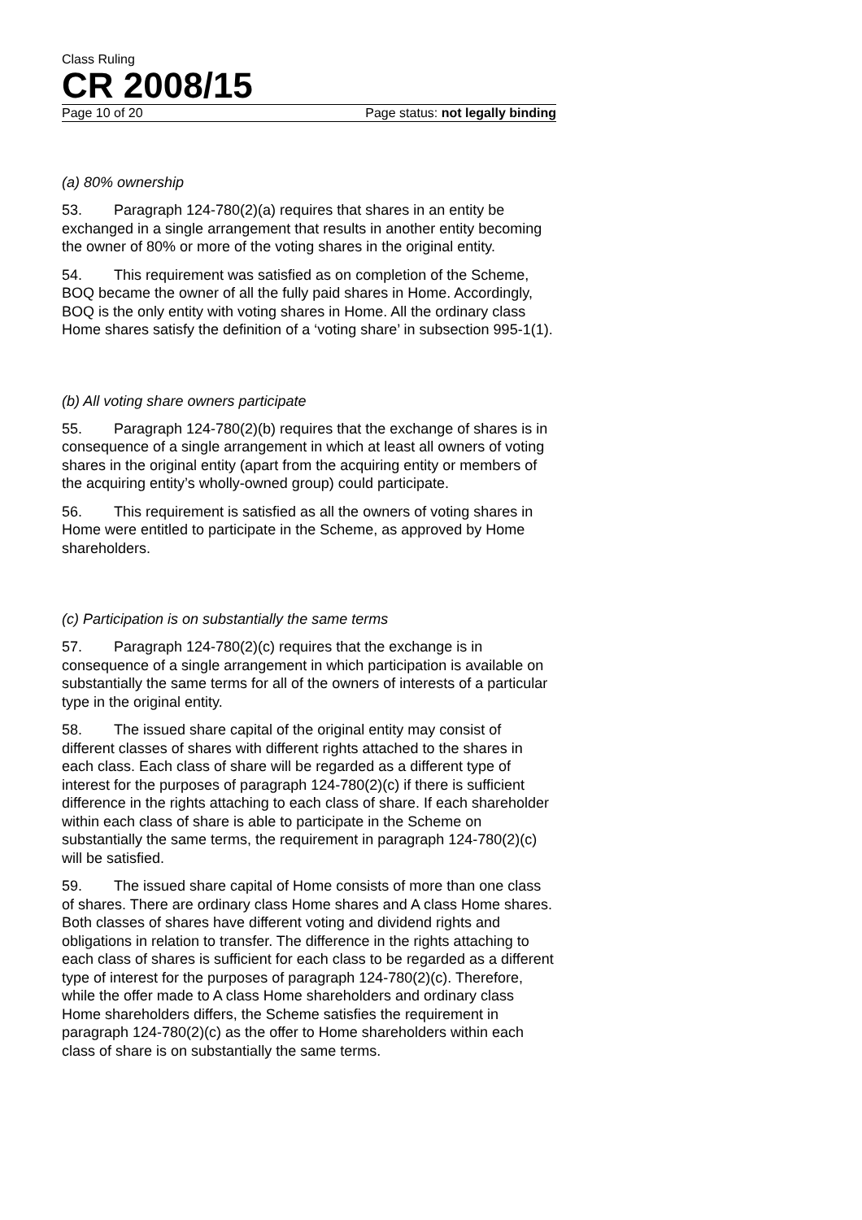Class Ruling
CR 2008/15
Page 10 of 20 Page status: not legally binding
(a) 80% ownership
53. Paragraph 124-780(2)(a) requires that shares in an entity be exchanged in a single arrangement that results in another entity becoming the owner of 80% or more of the voting shares in the original entity.
54. This requirement was satisfied as on completion of the Scheme, BOQ became the owner of all the fully paid shares in Home. Accordingly, BOQ is the only entity with voting shares in Home. All the ordinary class Home shares satisfy the definition of a ‘voting share’ in subsection 995-1(1).
(b) All voting share owners participate
55. Paragraph 124-780(2)(b) requires that the exchange of shares is in consequence of a single arrangement in which at least all owners of voting shares in the original entity (apart from the acquiring entity or members of the acquiring entity’s wholly-owned group) could participate.
56. This requirement is satisfied as all the owners of voting shares in Home were entitled to participate in the Scheme, as approved by Home shareholders.
(c) Participation is on substantially the same terms
57. Paragraph 124-780(2)(c) requires that the exchange is in consequence of a single arrangement in which participation is available on substantially the same terms for all of the owners of interests of a particular type in the original entity.
58. The issued share capital of the original entity may consist of different classes of shares with different rights attached to the shares in each class. Each class of share will be regarded as a different type of interest for the purposes of paragraph 124-780(2)(c) if there is sufficient difference in the rights attaching to each class of share. If each shareholder within each class of share is able to participate in the Scheme on substantially the same terms, the requirement in paragraph 124-780(2)(c) will be satisfied.
59. The issued share capital of Home consists of more than one class of shares. There are ordinary class Home shares and A class Home shares. Both classes of shares have different voting and dividend rights and obligations in relation to transfer. The difference in the rights attaching to each class of shares is sufficient for each class to be regarded as a different type of interest for the purposes of paragraph 124-780(2)(c). Therefore, while the offer made to A class Home shareholders and ordinary class Home shareholders differs, the Scheme satisfies the requirement in paragraph 124-780(2)(c) as the offer to Home shareholders within each class of share is on substantially the same terms.